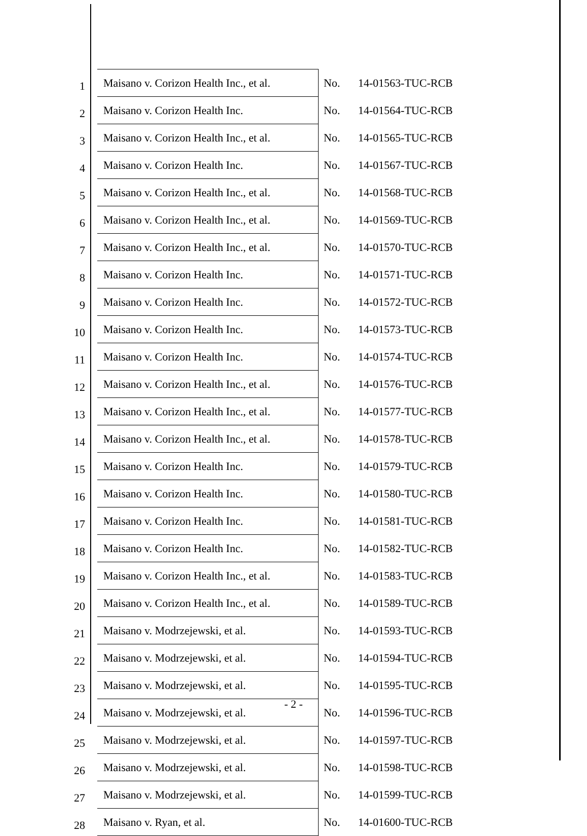| 1 | Maisano v. Corizon Health Inc., et al. | No. | 14-01563-TUC-RCB |
| 2 | Maisano v. Corizon Health Inc. | No. | 14-01564-TUC-RCB |
| 3 | Maisano v. Corizon Health Inc., et al. | No. | 14-01565-TUC-RCB |
| 4 | Maisano v. Corizon Health Inc. | No. | 14-01567-TUC-RCB |
| 5 | Maisano v. Corizon Health Inc., et al. | No. | 14-01568-TUC-RCB |
| 6 | Maisano v. Corizon Health Inc., et al. | No. | 14-01569-TUC-RCB |
| 7 | Maisano v. Corizon Health Inc., et al. | No. | 14-01570-TUC-RCB |
| 8 | Maisano v. Corizon Health Inc. | No. | 14-01571-TUC-RCB |
| 9 | Maisano v. Corizon Health Inc. | No. | 14-01572-TUC-RCB |
| 10 | Maisano v. Corizon Health Inc. | No. | 14-01573-TUC-RCB |
| 11 | Maisano v. Corizon Health Inc. | No. | 14-01574-TUC-RCB |
| 12 | Maisano v. Corizon Health Inc., et al. | No. | 14-01576-TUC-RCB |
| 13 | Maisano v. Corizon Health Inc., et al. | No. | 14-01577-TUC-RCB |
| 14 | Maisano v. Corizon Health Inc., et al. | No. | 14-01578-TUC-RCB |
| 15 | Maisano v. Corizon Health Inc. | No. | 14-01579-TUC-RCB |
| 16 | Maisano v. Corizon Health Inc. | No. | 14-01580-TUC-RCB |
| 17 | Maisano v. Corizon Health Inc. | No. | 14-01581-TUC-RCB |
| 18 | Maisano v. Corizon Health Inc. | No. | 14-01582-TUC-RCB |
| 19 | Maisano v. Corizon Health Inc., et al. | No. | 14-01583-TUC-RCB |
| 20 | Maisano v. Corizon Health Inc., et al. | No. | 14-01589-TUC-RCB |
| 21 | Maisano v. Modrzejewski, et al. | No. | 14-01593-TUC-RCB |
| 22 | Maisano v. Modrzejewski, et al. | No. | 14-01594-TUC-RCB |
| 23 | Maisano v. Modrzejewski, et al. | No. | 14-01595-TUC-RCB |
| 24 | Maisano v. Modrzejewski, et al. | No. | 14-01596-TUC-RCB |
| 25 | Maisano v. Modrzejewski, et al. | No. | 14-01597-TUC-RCB |
| 26 | Maisano v. Modrzejewski, et al. | No. | 14-01598-TUC-RCB |
| 27 | Maisano v. Modrzejewski, et al. | No. | 14-01599-TUC-RCB |
| 28 | Maisano v. Ryan, et al. | No. | 14-01600-TUC-RCB |
- 2 -